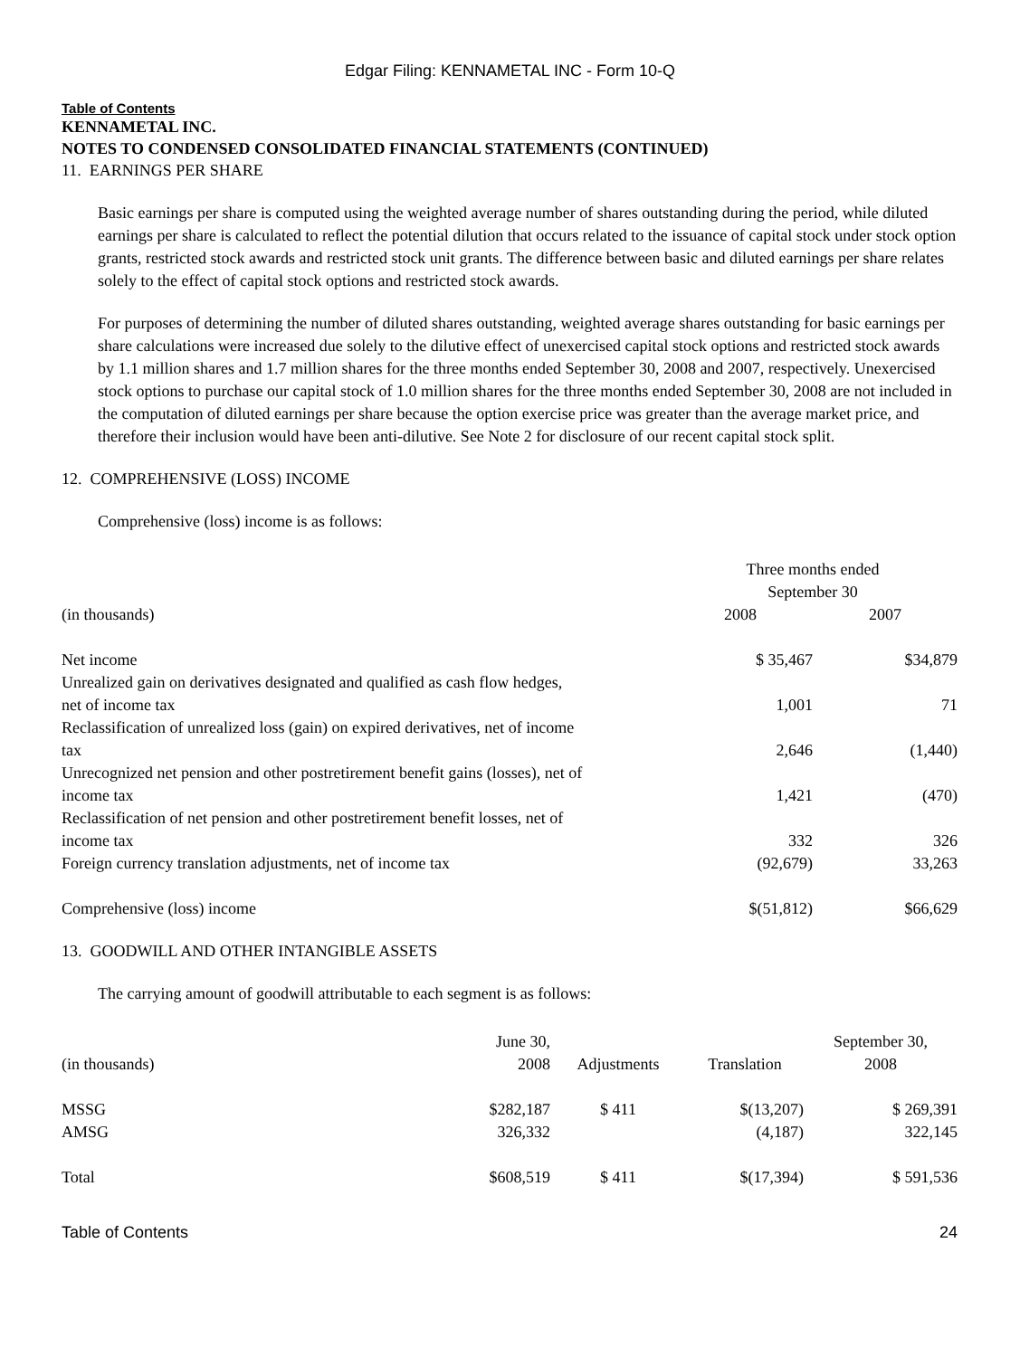Edgar Filing: KENNAMETAL INC - Form 10-Q
Table of Contents
KENNAMETAL INC.
NOTES TO CONDENSED CONSOLIDATED FINANCIAL STATEMENTS (CONTINUED)
11. EARNINGS PER SHARE
Basic earnings per share is computed using the weighted average number of shares outstanding during the period, while diluted earnings per share is calculated to reflect the potential dilution that occurs related to the issuance of capital stock under stock option grants, restricted stock awards and restricted stock unit grants. The difference between basic and diluted earnings per share relates solely to the effect of capital stock options and restricted stock awards.
For purposes of determining the number of diluted shares outstanding, weighted average shares outstanding for basic earnings per share calculations were increased due solely to the dilutive effect of unexercised capital stock options and restricted stock awards by 1.1 million shares and 1.7 million shares for the three months ended September 30, 2008 and 2007, respectively. Unexercised stock options to purchase our capital stock of 1.0 million shares for the three months ended September 30, 2008 are not included in the computation of diluted earnings per share because the option exercise price was greater than the average market price, and therefore their inclusion would have been anti-dilutive. See Note 2 for disclosure of our recent capital stock split.
12. COMPREHENSIVE (LOSS) INCOME
Comprehensive (loss) income is as follows:
| | Three months ended September 30 | |
| --- | --- | --- |
| (in thousands) | 2008 | 2007 |
| Net income | $ 35,467 | $34,879 |
| Unrealized gain on derivatives designated and qualified as cash flow hedges, net of income tax | 1,001 | 71 |
| Reclassification of unrealized loss (gain) on expired derivatives, net of income tax | 2,646 | (1,440) |
| Unrecognized net pension and other postretirement benefit gains (losses), net of income tax | 1,421 | (470) |
| Reclassification of net pension and other postretirement benefit losses, net of income tax | 332 | 326 |
| Foreign currency translation adjustments, net of income tax | (92,679) | 33,263 |
| Comprehensive (loss) income | $(51,812) | $66,629 |
13. GOODWILL AND OTHER INTANGIBLE ASSETS
The carrying amount of goodwill attributable to each segment is as follows:
| (in thousands) | June 30, 2008 | Adjustments | Translation | September 30, 2008 |
| --- | --- | --- | --- | --- |
| MSSG | $282,187 | $ 411 | $(13,207) | $ 269,391 |
| AMSG | 326,332 | | (4,187) | 322,145 |
| Total | $608,519 | $ 411 | $(17,394) | $ 591,536 |
Table of Contents 24